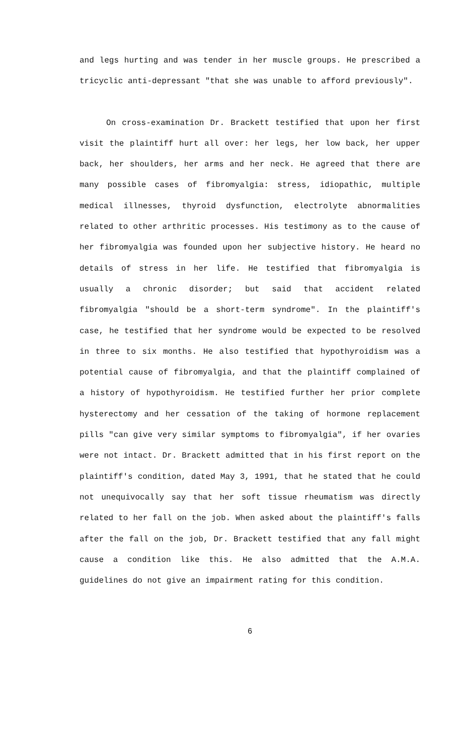and legs hurting and was tender in her muscle groups. He prescribed a tricyclic anti-depressant "that she was unable to afford previously".
On cross-examination Dr. Brackett testified that upon her first visit the plaintiff hurt all over: her legs, her low back, her upper back, her shoulders, her arms and her neck. He agreed that there are many possible cases of fibromyalgia: stress, idiopathic, multiple medical illnesses, thyroid dysfunction, electrolyte abnormalities related to other arthritic processes. His testimony as to the cause of her fibromyalgia was founded upon her subjective history. He heard no details of stress in her life. He testified that fibromyalgia is usually a chronic disorder; but said that accident related fibromyalgia "should be a short-term syndrome". In the plaintiff's case, he testified that her syndrome would be expected to be resolved in three to six months. He also testified that hypothyroidism was a potential cause of fibromyalgia, and that the plaintiff complained of a history of hypothyroidism. He testified further her prior complete hysterectomy and her cessation of the taking of hormone replacement pills "can give very similar symptoms to fibromyalgia", if her ovaries were not intact. Dr. Brackett admitted that in his first report on the plaintiff's condition, dated May 3, 1991, that he stated that he could not unequivocally say that her soft tissue rheumatism was directly related to her fall on the job. When asked about the plaintiff's falls after the fall on the job, Dr. Brackett testified that any fall might cause a condition like this. He also admitted that the A.M.A. guidelines do not give an impairment rating for this condition.
6